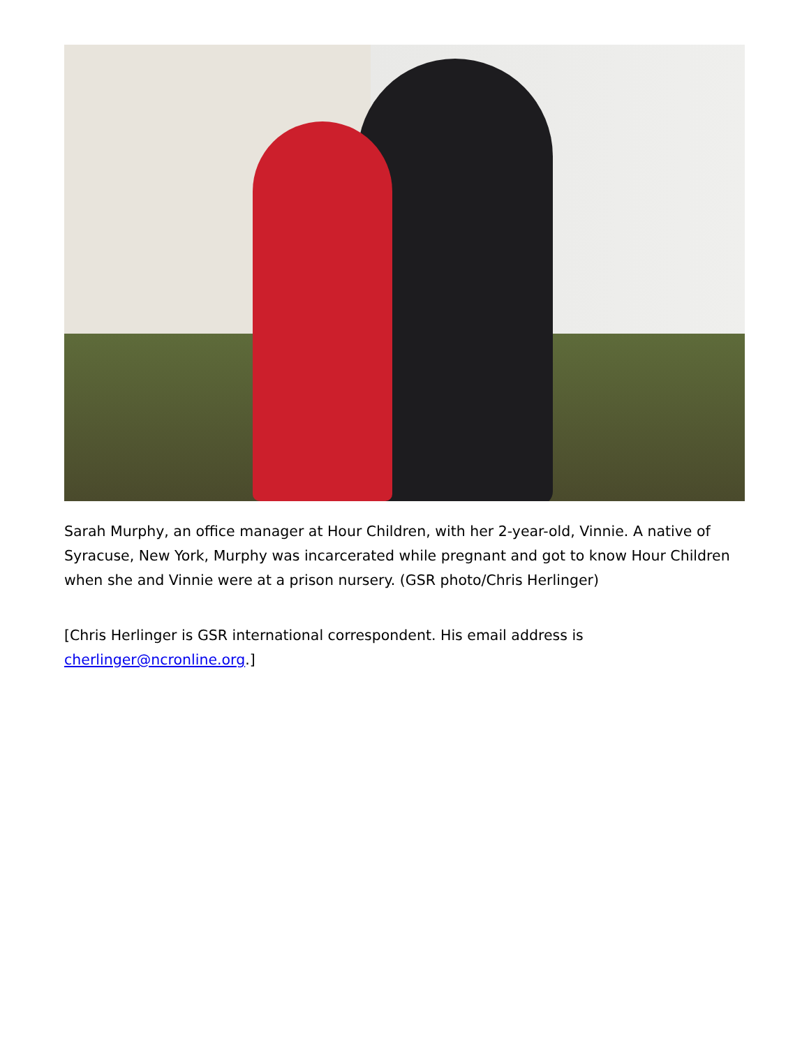Sarah Murphy, an office manager at Hour Children, with her 2-year-old, Vinnie. A native of Syracuse, New York, Murphy was incarcerated while pregnant and got to know Hour Children when she and Vinnie were at a prison nursery. (GSR photo/Chris Herlinger)
[Chris Herlinger is GSR international correspondent. His email address is cherlinger@ncronline.org.]